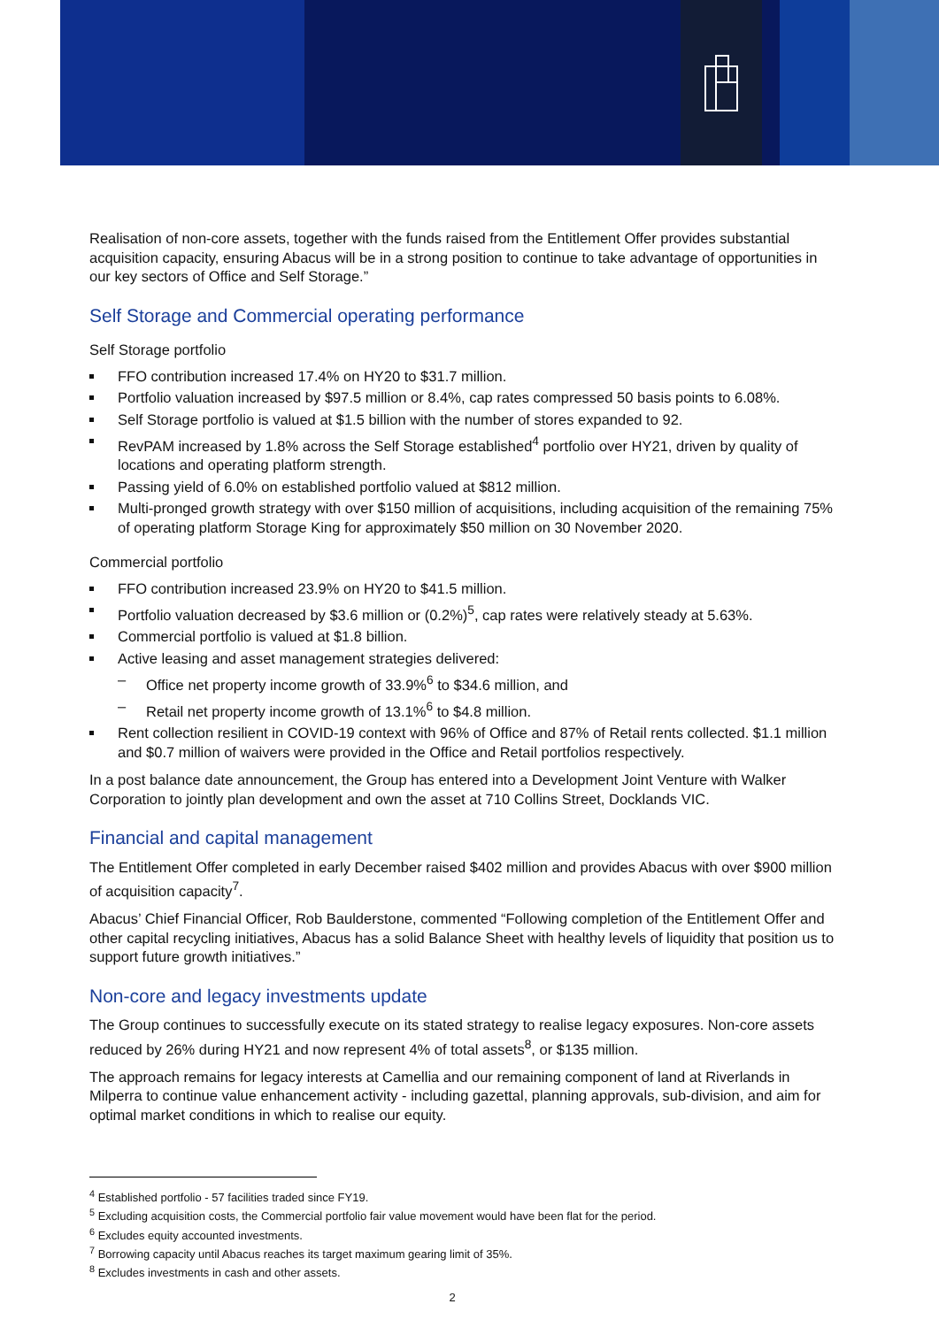Realisation of non-core assets, together with the funds raised from the Entitlement Offer provides substantial acquisition capacity, ensuring Abacus will be in a strong position to continue to take advantage of opportunities in our key sectors of Office and Self Storage.”
Self Storage and Commercial operating performance
Self Storage portfolio
FFO contribution increased 17.4% on HY20 to $31.7 million.
Portfolio valuation increased by $97.5 million or 8.4%, cap rates compressed 50 basis points to 6.08%.
Self Storage portfolio is valued at $1.5 billion with the number of stores expanded to 92.
RevPAM increased by 1.8% across the Self Storage established<sup>4</sup> portfolio over HY21, driven by quality of locations and operating platform strength.
Passing yield of 6.0% on established portfolio valued at $812 million.
Multi-pronged growth strategy with over $150 million of acquisitions, including acquisition of the remaining 75% of operating platform Storage King for approximately $50 million on 30 November 2020.
Commercial portfolio
FFO contribution increased 23.9% on HY20 to $41.5 million.
Portfolio valuation decreased by $3.6 million or (0.2%)<sup>5</sup>, cap rates were relatively steady at 5.63%.
Commercial portfolio is valued at $1.8 billion.
Active leasing and asset management strategies delivered:
– Office net property income growth of 33.9%<sup>6</sup> to $34.6 million, and
– Retail net property income growth of 13.1%<sup>6</sup> to $4.8 million.
Rent collection resilient in COVID-19 context with 96% of Office and 87% of Retail rents collected. $1.1 million and $0.7 million of waivers were provided in the Office and Retail portfolios respectively.
In a post balance date announcement, the Group has entered into a Development Joint Venture with Walker Corporation to jointly plan development and own the asset at 710 Collins Street, Docklands VIC.
Financial and capital management
The Entitlement Offer completed in early December raised $402 million and provides Abacus with over $900 million of acquisition capacity<sup>7</sup>.
Abacus’ Chief Financial Officer, Rob Baulderstone, commented “Following completion of the Entitlement Offer and other capital recycling initiatives, Abacus has a solid Balance Sheet with healthy levels of liquidity that position us to support future growth initiatives.”
Non-core and legacy investments update
The Group continues to successfully execute on its stated strategy to realise legacy exposures. Non-core assets reduced by 26% during HY21 and now represent 4% of total assets<sup>8</sup>, or $135 million.
The approach remains for legacy interests at Camellia and our remaining component of land at Riverlands in Milperra to continue value enhancement activity - including gazettal, planning approvals, sub-division, and aim for optimal market conditions in which to realise our equity.
<sup>4</sup> Established portfolio - 57 facilities traded since FY19.
<sup>5</sup> Excluding acquisition costs, the Commercial portfolio fair value movement would have been flat for the period.
<sup>6</sup> Excludes equity accounted investments.
<sup>7</sup> Borrowing capacity until Abacus reaches its target maximum gearing limit of 35%.
<sup>8</sup> Excludes investments in cash and other assets.
2